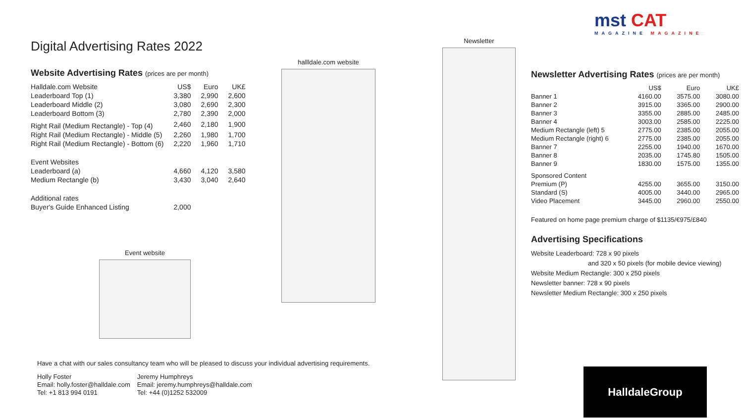mst CAT
MAGAZINE MAGAZINE
Digital Advertising Rates 2022
Website Advertising Rates (prices are per month)
| Halldale.com Website | US$ | Euro | UK£ |
| --- | --- | --- | --- |
| Leaderboard Top (1) | 3,380 | 2,990 | 2,600 |
| Leaderboard Middle (2) | 3,080 | 2,690 | 2,300 |
| Leaderboard Bottom (3) | 2,780 | 2,390 | 2,000 |
| Right Rail (Medium Rectangle) - Top (4) | 2,460 | 2,180 | 1,900 |
| Right Rail (Medium Rectangle) - Middle (5) | 2,260 | 1,980 | 1,700 |
| Right Rail (Medium Rectangle) - Bottom (6) | 2,220 | 1,960 | 1,710 |
| Event Websites | | | |
| Leaderboard (a) | 4,660 | 4,120 | 3,580 |
| Medium Rectangle (b) | 3,430 | 3,040 | 2,640 |
| Additional rates | | | |
| Buyer's Guide Enhanced Listing | 2,000 | | |
hallldale.com website
Event website
Newsletter
Newsletter Advertising Rates (prices are per month)
| | US$ | Euro | UK£ |
| --- | --- | --- | --- |
| Banner 1 | 4160.00 | 3575.00 | 3080.00 |
| Banner 2 | 3915.00 | 3365.00 | 2900.00 |
| Banner 3 | 3355.00 | 2885.00 | 2485.00 |
| Banner 4 | 3003.00 | 2585.00 | 2225.00 |
| Medium Rectangle (left) 5 | 2775.00 | 2385.00 | 2055.00 |
| Medium Rectangle (right) 6 | 2775.00 | 2385.00 | 2055.00 |
| Banner 7 | 2255.00 | 1940.00 | 1670.00 |
| Banner 8 | 2035.00 | 1745.80 | 1505.00 |
| Banner 9 | 1830.00 | 1575.00 | 1355.00 |
| Sponsored Content | | | |
| Premium (P) | 4255.00 | 3655.00 | 3150.00 |
| Standard (S) | 4005.00 | 3440.00 | 2965.00 |
| Video Placement | 3445.00 | 2960.00 | 2550.00 |
Featured on home page premium charge of $1135/€975/£840
Advertising Specifications
Website Leaderboard: 728 x 90 pixels
and 320 x 50 pixels (for mobile device viewing)
Website Medium Rectangle: 300 x 250 pixels
Newsletter banner: 728 x 90 pixels
Newsletter Medium Rectangle: 300 x 250 pixels
Have a chat with our sales consultancy team who will be pleased to discuss your individual advertising requirements.
Holly Foster
Email: holly.foster@halldale.com
Tel: +1 813 994 0191
Jeremy Humphreys
Email: jeremy.humphreys@halldale.com
Tel: +44 (0)1252 532009
HalldaleGroup